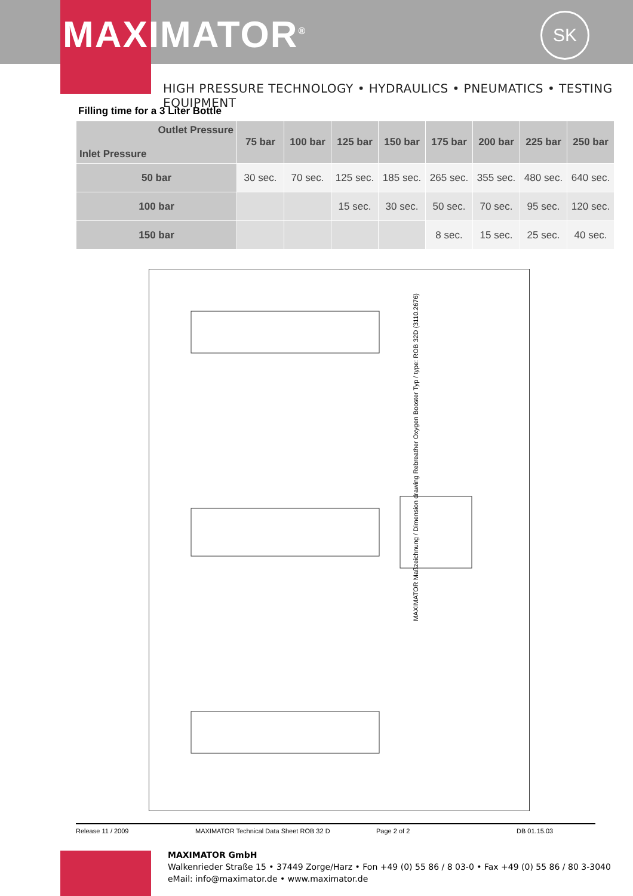MAXIMATOR<sup>®</sup> SK
HIGH PRESSURE TECHNOLOGY • HYDRAULICS • PNEUMATICS • TESTING EQUIPMENT
Filling time for a 3 Liter Bottle
| Outlet Pressure Inlet Pressure | 75 bar | 100 bar | 125 bar | 150 bar | 175 bar | 200 bar | 225 bar | 250 bar |
| --- | --- | --- | --- | --- | --- | --- | --- | --- |
| 50 bar | 30 sec. | 70 sec. | 125 sec. | 185 sec. | 265 sec. | 355 sec. | 480 sec. | 640 sec. |
| 100 bar | | | 15 sec. | 30 sec. | 50 sec. | 70 sec. | 95 sec. | 120 sec. |
| 150 bar | | | | | 8 sec. | 15 sec. | 25 sec. | 40 sec. |
MAXIMATOR Maßzeichnung / Dimension drawing Rebreather Oxygen Booster Typ / type: ROB 32D (3110.2676)
Release 11 / 2009 MAXIMATOR Technical Data Sheet ROB 32 D Page 2 of 2 DB 01.15.03
MAXIMATOR GmbH
Walkenrieder Straße 15 • 37449 Zorge/Harz • Fon +49 (0) 55 86 / 8 03-0 • Fax +49 (0) 55 86 / 80 3-3040
eMail: info@maximator.de • www.maximator.de